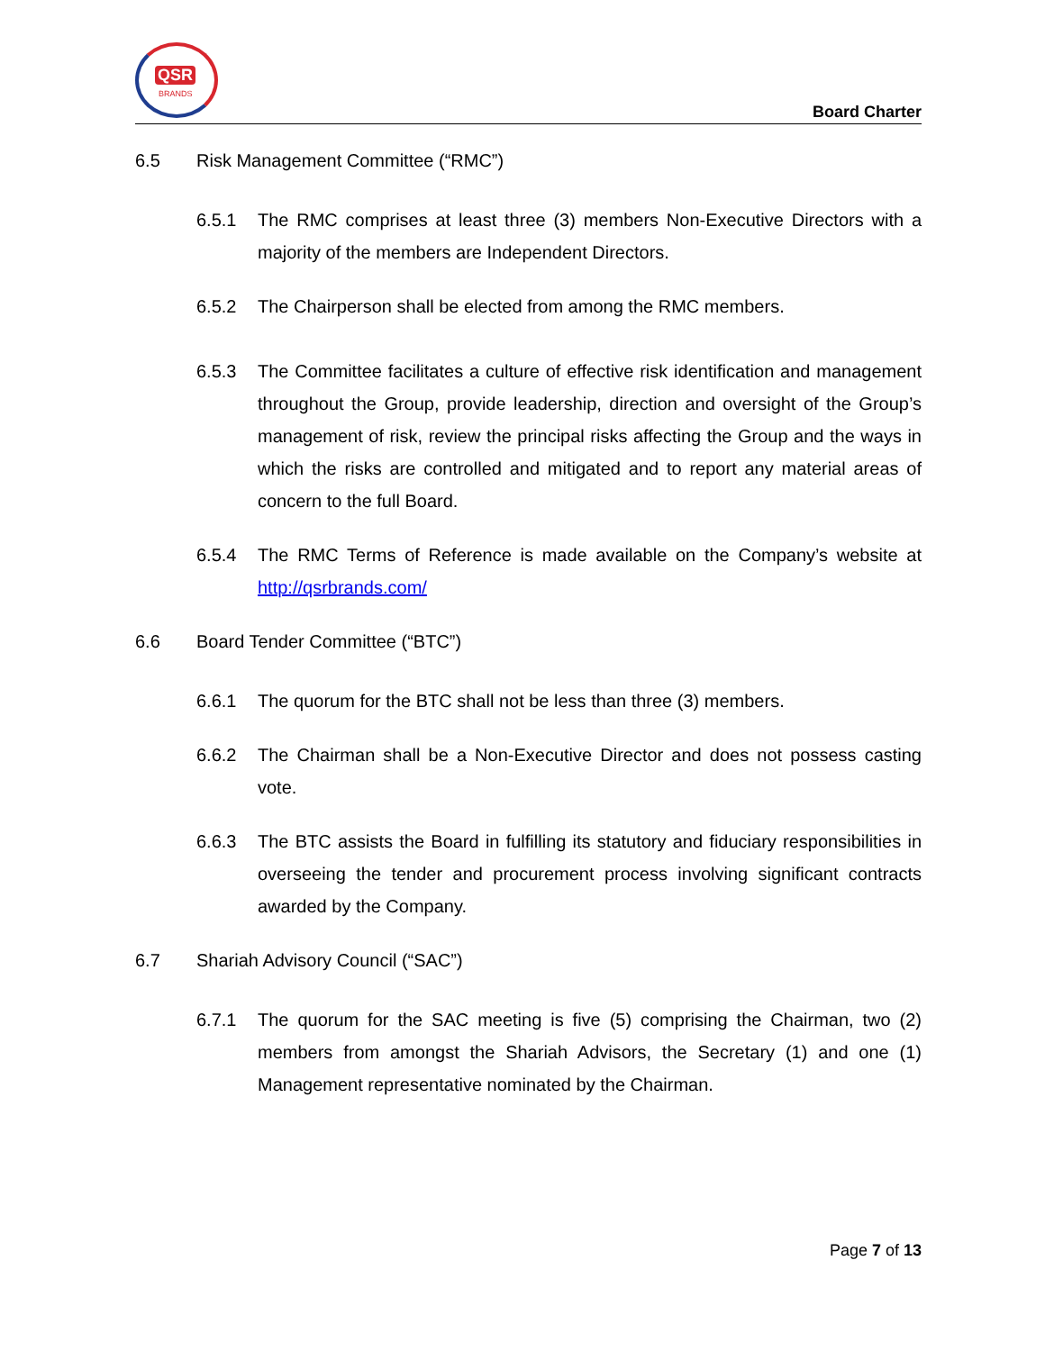QSR
BRANDS
Board Charter
6.5 Risk Management Committee (“RMC”)
6.5.1 The RMC comprises at least three (3) members Non-Executive Directors with a majority of the members are Independent Directors.
6.5.2 The Chairperson shall be elected from among the RMC members.
6.5.3 The Committee facilitates a culture of effective risk identification and management throughout the Group, provide leadership, direction and oversight of the Group’s management of risk, review the principal risks affecting the Group and the ways in which the risks are controlled and mitigated and to report any material areas of concern to the full Board.
6.5.4 The RMC Terms of Reference is made available on the Company’s website at http://qsrbrands.com/
6.6 Board Tender Committee (“BTC”)
6.6.1 The quorum for the BTC shall not be less than three (3) members.
6.6.2 The Chairman shall be a Non-Executive Director and does not possess casting vote.
6.6.3 The BTC assists the Board in fulfilling its statutory and fiduciary responsibilities in overseeing the tender and procurement process involving significant contracts awarded by the Company.
6.7 Shariah Advisory Council (“SAC”)
6.7.1 The quorum for the SAC meeting is five (5) comprising the Chairman, two (2) members from amongst the Shariah Advisors, the Secretary (1) and one (1) Management representative nominated by the Chairman.
Page 7 of 13